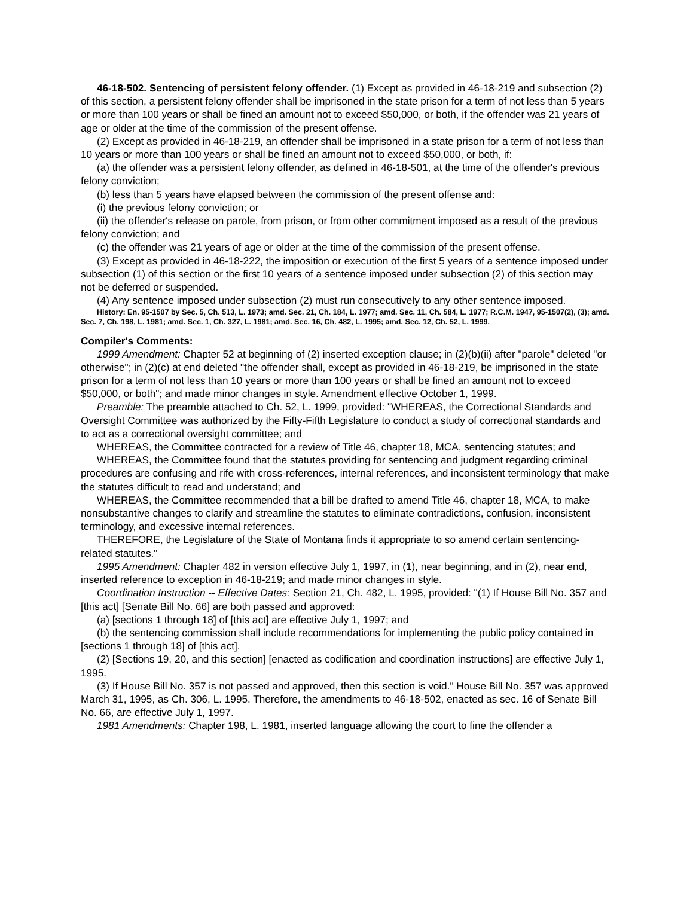46-18-502. Sentencing of persistent felony offender. (1) Except as provided in 46-18-219 and subsection (2) of this section, a persistent felony offender shall be imprisoned in the state prison for a term of not less than 5 years or more than 100 years or shall be fined an amount not to exceed $50,000, or both, if the offender was 21 years of age or older at the time of the commission of the present offense.
(2) Except as provided in 46-18-219, an offender shall be imprisoned in a state prison for a term of not less than 10 years or more than 100 years or shall be fined an amount not to exceed $50,000, or both, if:
(a) the offender was a persistent felony offender, as defined in 46-18-501, at the time of the offender's previous felony conviction;
(b) less than 5 years have elapsed between the commission of the present offense and:
(i) the previous felony conviction; or
(ii) the offender's release on parole, from prison, or from other commitment imposed as a result of the previous felony conviction; and
(c) the offender was 21 years of age or older at the time of the commission of the present offense.
(3) Except as provided in 46-18-222, the imposition or execution of the first 5 years of a sentence imposed under subsection (1) of this section or the first 10 years of a sentence imposed under subsection (2) of this section may not be deferred or suspended.
(4) Any sentence imposed under subsection (2) must run consecutively to any other sentence imposed.
History: En. 95-1507 by Sec. 5, Ch. 513, L. 1973; amd. Sec. 21, Ch. 184, L. 1977; amd. Sec. 11, Ch. 584, L. 1977; R.C.M. 1947, 95-1507(2), (3); amd. Sec. 7, Ch. 198, L. 1981; amd. Sec. 1, Ch. 327, L. 1981; amd. Sec. 16, Ch. 482, L. 1995; amd. Sec. 12, Ch. 52, L. 1999.
Compiler's Comments:
1999 Amendment: Chapter 52 at beginning of (2) inserted exception clause; in (2)(b)(ii) after "parole" deleted "or otherwise"; in (2)(c) at end deleted "the offender shall, except as provided in 46-18-219, be imprisoned in the state prison for a term of not less than 10 years or more than 100 years or shall be fined an amount not to exceed $50,000, or both"; and made minor changes in style. Amendment effective October 1, 1999.
Preamble: The preamble attached to Ch. 52, L. 1999, provided: "WHEREAS, the Correctional Standards and Oversight Committee was authorized by the Fifty-Fifth Legislature to conduct a study of correctional standards and to act as a correctional oversight committee; and
WHEREAS, the Committee contracted for a review of Title 46, chapter 18, MCA, sentencing statutes; and
WHEREAS, the Committee found that the statutes providing for sentencing and judgment regarding criminal procedures are confusing and rife with cross-references, internal references, and inconsistent terminology that make the statutes difficult to read and understand; and
WHEREAS, the Committee recommended that a bill be drafted to amend Title 46, chapter 18, MCA, to make nonsubstantive changes to clarify and streamline the statutes to eliminate contradictions, confusion, inconsistent terminology, and excessive internal references.
THEREFORE, the Legislature of the State of Montana finds it appropriate to so amend certain sentencing-related statutes."
1995 Amendment: Chapter 482 in version effective July 1, 1997, in (1), near beginning, and in (2), near end, inserted reference to exception in 46-18-219; and made minor changes in style.
Coordination Instruction -- Effective Dates: Section 21, Ch. 482, L. 1995, provided: "(1) If House Bill No. 357 and [this act] [Senate Bill No. 66] are both passed and approved:
(a) [sections 1 through 18] of [this act] are effective July 1, 1997; and
(b) the sentencing commission shall include recommendations for implementing the public policy contained in [sections 1 through 18] of [this act].
(2) [Sections 19, 20, and this section] [enacted as codification and coordination instructions] are effective July 1, 1995.
(3) If House Bill No. 357 is not passed and approved, then this section is void." House Bill No. 357 was approved March 31, 1995, as Ch. 306, L. 1995. Therefore, the amendments to 46-18-502, enacted as sec. 16 of Senate Bill No. 66, are effective July 1, 1997.
1981 Amendments: Chapter 198, L. 1981, inserted language allowing the court to fine the offender a